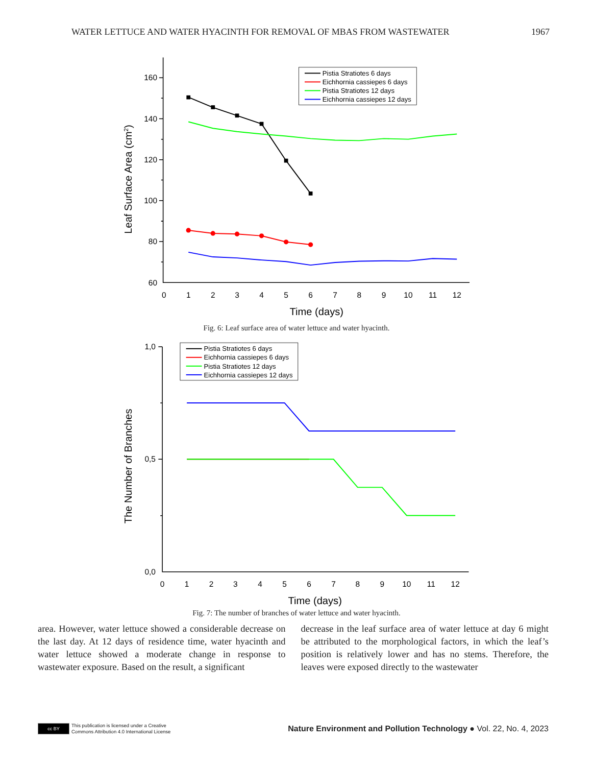WATER LETTUCE AND WATER HYACINTH FOR REMOVAL OF MBAS FROM WASTEWATER 1967
160
140
120
100
80
60
0
1
2
3
4
5
6
7
8
9
10
11
12
Time (days)
Leaf Surface Area (cm2)
Pistia Stratiotes 6 days
Eichhornia cassiepes 6 days
Pistia Stratiotes 12 days
Eichhornia cassiepes 12 days
Fig. 6: Leaf surface area of water lettuce and water hyacinth.
1,0
0,5
0,0
0
1
2
3
4
5
6
7
8
9
10
11
12
Time (days)
The Number of Branches
Pistia Stratiotes 6 days
Eichhornia cassiepes 6 days
Pistia Stratiotes 12 days
Eichhornia cassiepes 12 days
Fig. 7: The number of branches of water lettuce and water hyacinth.
area. However, water lettuce showed a considerable decrease on the last day. At 12 days of residence time, water hyacinth and water lettuce showed a moderate change in response to wastewater exposure. Based on the result, a significant
decrease in the leaf surface area of water lettuce at day 6 might be attributed to the morphological factors, in which the leaf’s position is relatively lower and has no stems. Therefore, the leaves were exposed directly to the wastewater
cc BY
This publication is licensed under a Creative
Commons Attribution 4.0 International License
Nature Environment and Pollution Technology ● Vol. 22, No. 4, 2023